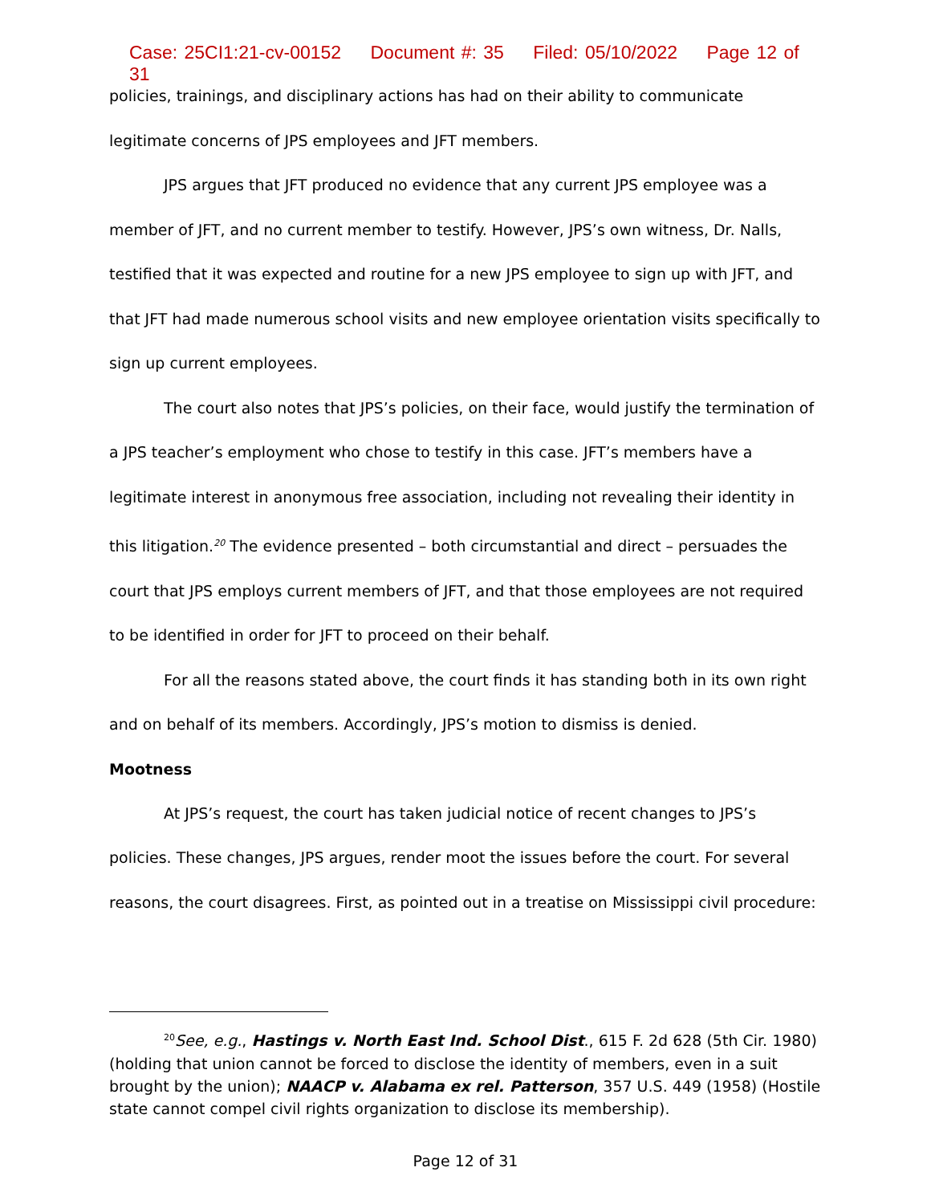Case: 25CI1:21-cv-00152 Document #: 35 Filed: 05/10/2022 Page 12 of 31
policies, trainings, and disciplinary actions has had on their ability to communicate legitimate concerns of JPS employees and JFT members.
JPS argues that JFT produced no evidence that any current JPS employee was a member of JFT, and no current member to testify. However, JPS’s own witness, Dr. Nalls, testified that it was expected and routine for a new JPS employee to sign up with JFT, and that JFT had made numerous school visits and new employee orientation visits specifically to sign up current employees.
The court also notes that JPS’s policies, on their face, would justify the termination of a JPS teacher’s employment who chose to testify in this case. JFT’s members have a legitimate interest in anonymous free association, including not revealing their identity in this litigation.<sup>20</sup> The evidence presented – both circumstantial and direct – persuades the court that JPS employs current members of JFT, and that those employees are not required to be identified in order for JFT to proceed on their behalf.
For all the reasons stated above, the court finds it has standing both in its own right and on behalf of its members. Accordingly, JPS’s motion to dismiss is denied.
Mootness
At JPS’s request, the court has taken judicial notice of recent changes to JPS’s policies. These changes, JPS argues, render moot the issues before the court. For several reasons, the court disagrees. First, as pointed out in a treatise on Mississippi civil procedure:
<sup>20</sup> See, e.g., Hastings v. North East Ind. School Dist., 615 F. 2d 628 (5th Cir. 1980) (holding that union cannot be forced to disclose the identity of members, even in a suit brought by the union); NAACP v. Alabama ex rel. Patterson, 357 U.S. 449 (1958) (Hostile state cannot compel civil rights organization to disclose its membership).
Page 12 of 31